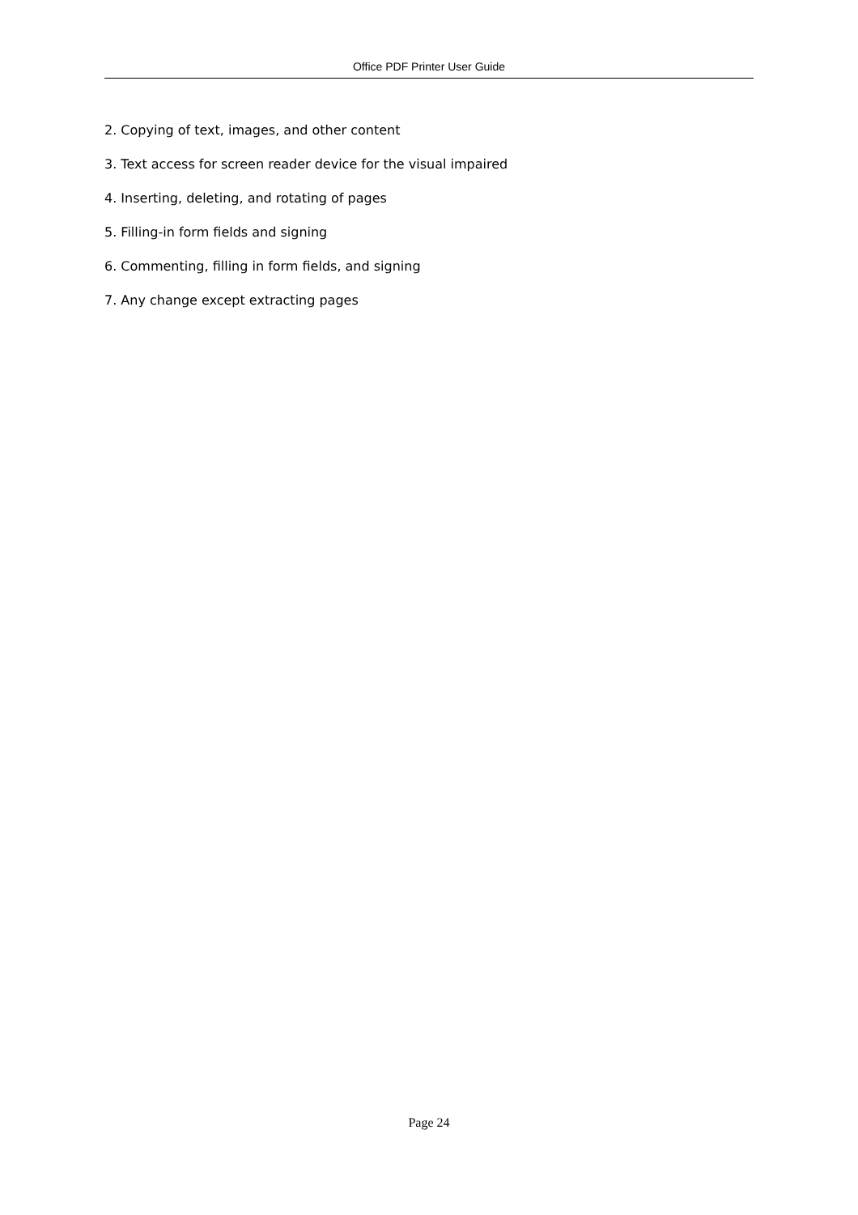Office PDF Printer User Guide
2. Copying of text, images, and other content
3. Text access for screen reader device for the visual impaired
4. Inserting, deleting, and rotating of pages
5. Filling-in form fields and signing
6. Commenting, filling in form fields, and signing
7. Any change except extracting pages
Page 24